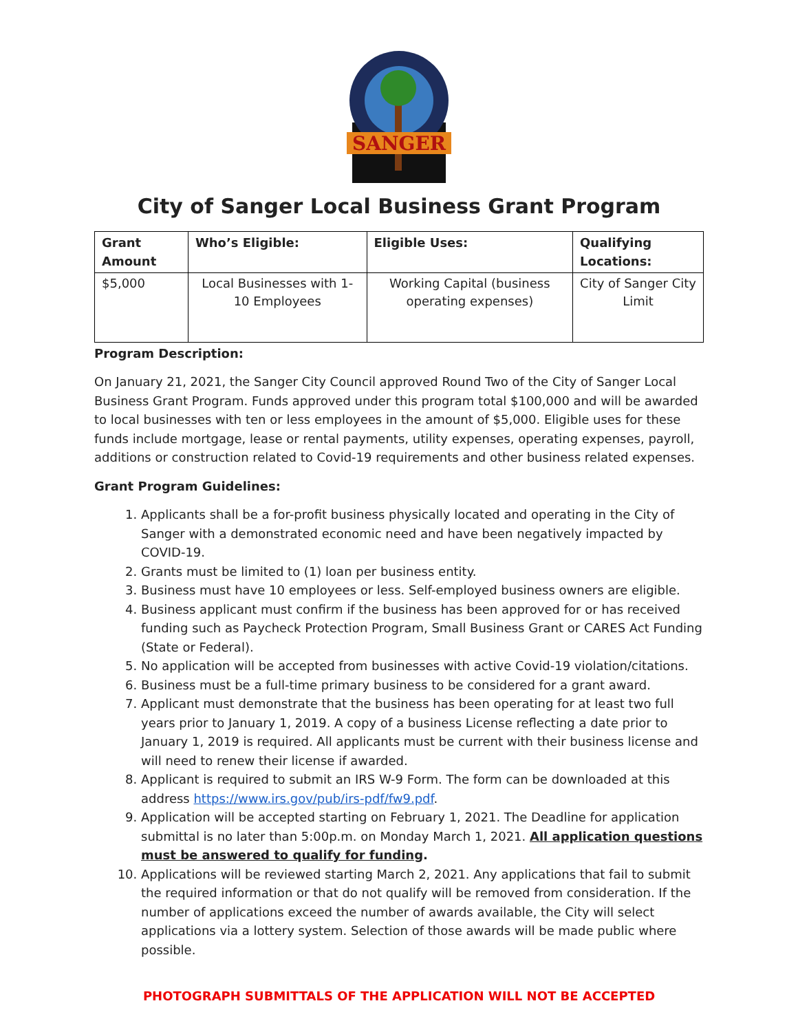SANGER
City of Sanger Local Business Grant Program
| Grant Amount | Who’s Eligible: | Eligible Uses: | Qualifying Locations: |
| --- | --- | --- | --- |
| $5,000 | Local Businesses with 1-10 Employees | Working Capital (business operating expenses) | City of Sanger City Limit |
Program Description:
On January 21, 2021, the Sanger City Council approved Round Two of the City of Sanger Local Business Grant Program. Funds approved under this program total $100,000 and will be awarded to local businesses with ten or less employees in the amount of $5,000. Eligible uses for these funds include mortgage, lease or rental payments, utility expenses, operating expenses, payroll, additions or construction related to Covid-19 requirements and other business related expenses.
Grant Program Guidelines:
1. Applicants shall be a for-profit business physically located and operating in the City of Sanger with a demonstrated economic need and have been negatively impacted by COVID-19.
2. Grants must be limited to (1) loan per business entity.
3. Business must have 10 employees or less. Self-employed business owners are eligible.
4. Business applicant must confirm if the business has been approved for or has received funding such as Paycheck Protection Program, Small Business Grant or CARES Act Funding (State or Federal).
5. No application will be accepted from businesses with active Covid-19 violation/citations.
6. Business must be a full-time primary business to be considered for a grant award.
7. Applicant must demonstrate that the business has been operating for at least two full years prior to January 1, 2019. A copy of a business License reflecting a date prior to January 1, 2019 is required. All applicants must be current with their business license and will need to renew their license if awarded.
8. Applicant is required to submit an IRS W-9 Form. The form can be downloaded at this address https://www.irs.gov/pub/irs-pdf/fw9.pdf.
9. Application will be accepted starting on February 1, 2021. The Deadline for application submittal is no later than 5:00p.m. on Monday March 1, 2021. All application questions must be answered to qualify for funding.
10. Applications will be reviewed starting March 2, 2021. Any applications that fail to submit the required information or that do not qualify will be removed from consideration. If the number of applications exceed the number of awards available, the City will select applications via a lottery system. Selection of those awards will be made public where possible.
PHOTOGRAPH SUBMITTALS OF THE APPLICATION WILL NOT BE ACCEPTED